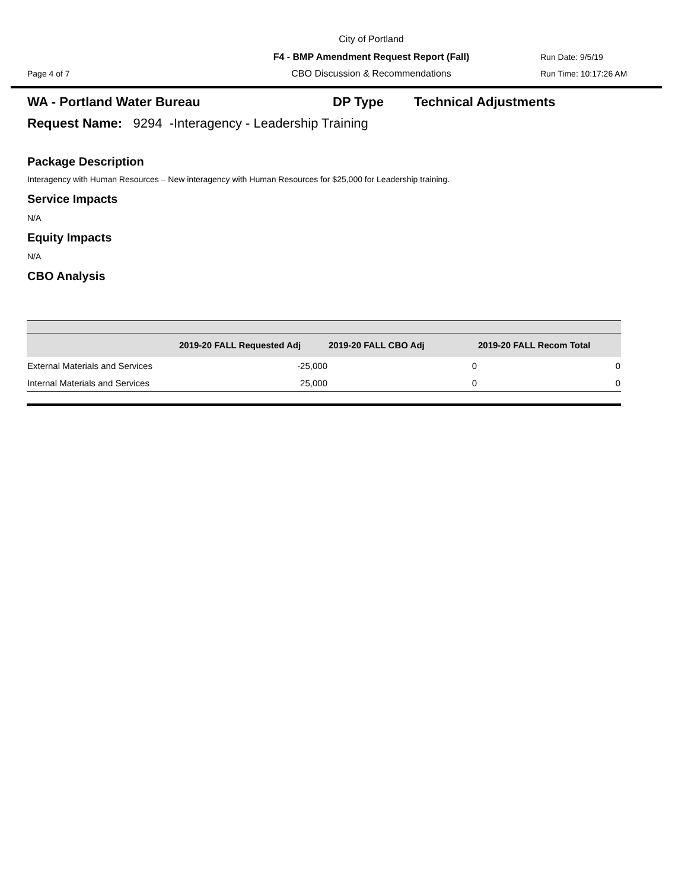City of Portland
F4 - BMP Amendment Request Report (Fall) Run Date: 9/5/19
Page 4 of 7 CBO Discussion & Recommendations Run Time: 10:17:26 AM
WA - Portland Water Bureau DP Type Technical Adjustments
Request Name: 9294 -Interagency - Leadership Training
Package Description
Interagency with Human Resources – New interagency with Human Resources for $25,000 for Leadership training.
Service Impacts
N/A
Equity Impacts
N/A
CBO Analysis
| | 2019-20 FALL Requested Adj | 2019-20 FALL CBO Adj | 2019-20 FALL Recom Total |
| --- | --- | --- | --- |
| External Materials and Services | -25,000 | 0 | 0 |
| Internal Materials and Services | 25,000 | 0 | 0 |